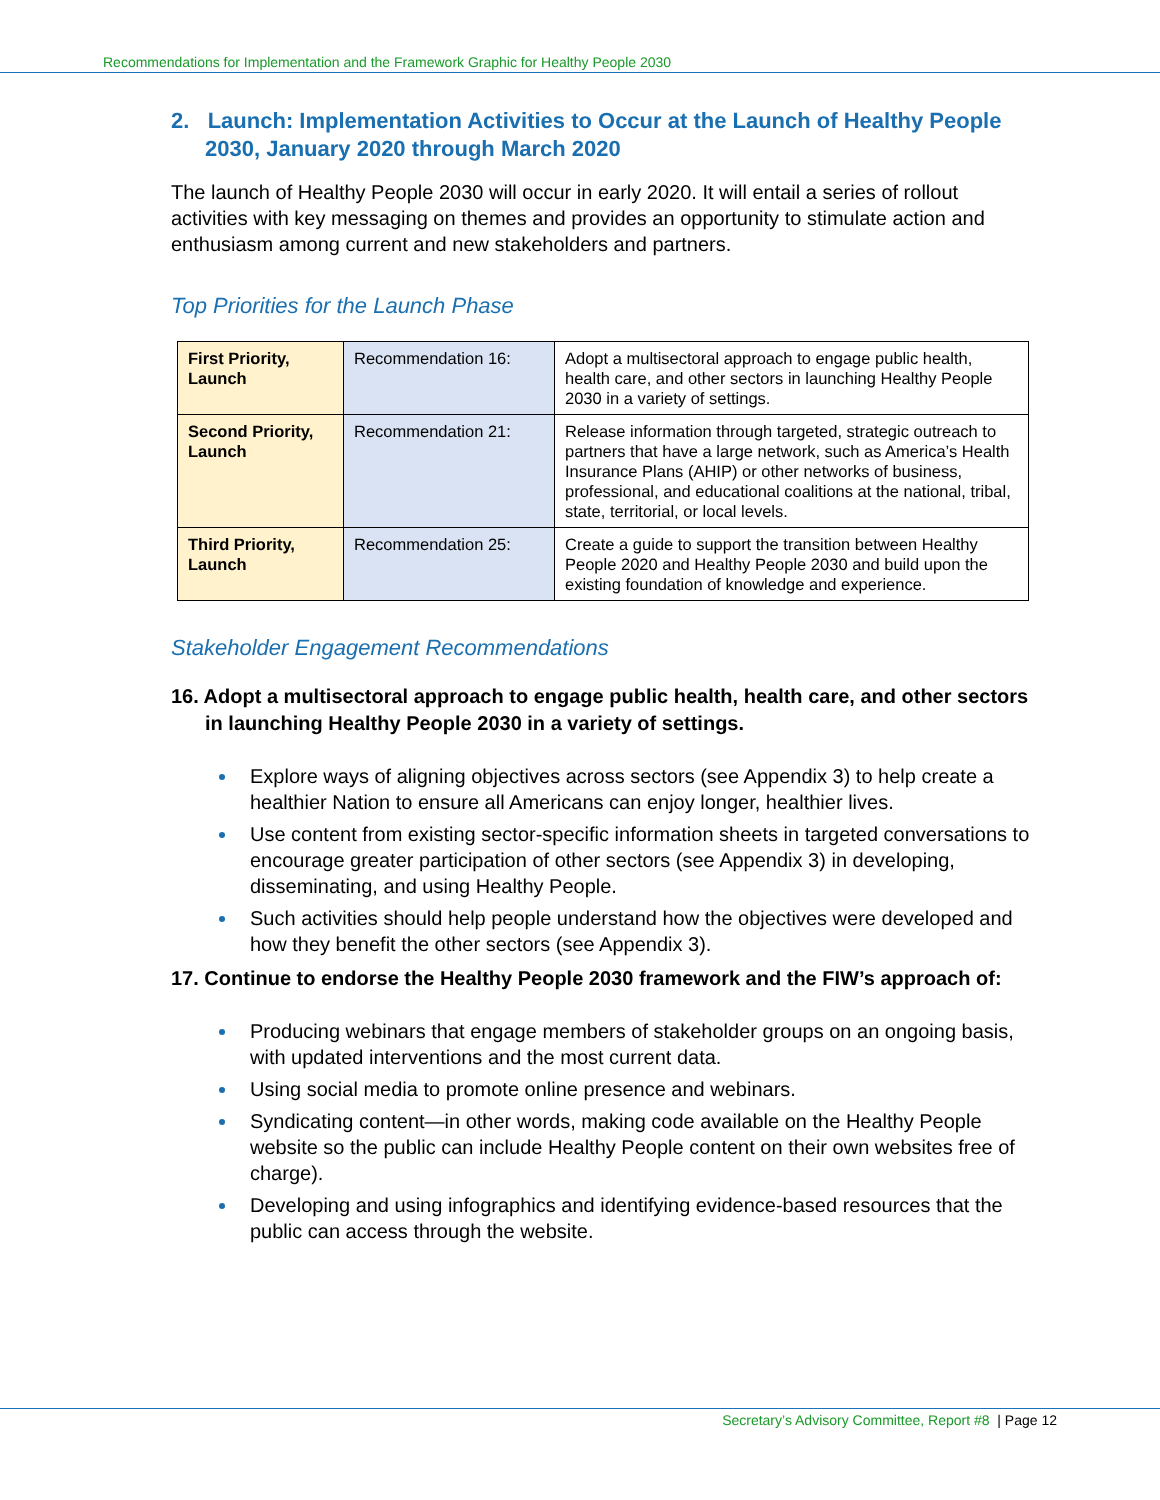Recommendations for Implementation and the Framework Graphic for Healthy People 2030
2. Launch: Implementation Activities to Occur at the Launch of Healthy People 2030, January 2020 through March 2020
The launch of Healthy People 2030 will occur in early 2020. It will entail a series of rollout activities with key messaging on themes and provides an opportunity to stimulate action and enthusiasm among current and new stakeholders and partners.
Top Priorities for the Launch Phase
| First Priority, Launch | Recommendation 16: | Adopt a multisectoral approach to engage public health, health care, and other sectors in launching Healthy People 2030 in a variety of settings. |
| Second Priority, Launch | Recommendation 21: | Release information through targeted, strategic outreach to partners that have a large network, such as America’s Health Insurance Plans (AHIP) or other networks of business, professional, and educational coalitions at the national, tribal, state, territorial, or local levels. |
| Third Priority, Launch | Recommendation 25: | Create a guide to support the transition between Healthy People 2020 and Healthy People 2030 and build upon the existing foundation of knowledge and experience. |
Stakeholder Engagement Recommendations
16. Adopt a multisectoral approach to engage public health, health care, and other sectors in launching Healthy People 2030 in a variety of settings.
Explore ways of aligning objectives across sectors (see Appendix 3) to help create a healthier Nation to ensure all Americans can enjoy longer, healthier lives.
Use content from existing sector-specific information sheets in targeted conversations to encourage greater participation of other sectors (see Appendix 3) in developing, disseminating, and using Healthy People.
Such activities should help people understand how the objectives were developed and how they benefit the other sectors (see Appendix 3).
17. Continue to endorse the Healthy People 2030 framework and the FIW’s approach of:
Producing webinars that engage members of stakeholder groups on an ongoing basis, with updated interventions and the most current data.
Using social media to promote online presence and webinars.
Syndicating content—in other words, making code available on the Healthy People website so the public can include Healthy People content on their own websites free of charge).
Developing and using infographics and identifying evidence-based resources that the public can access through the website.
Secretary’s Advisory Committee, Report #8 | Page 12